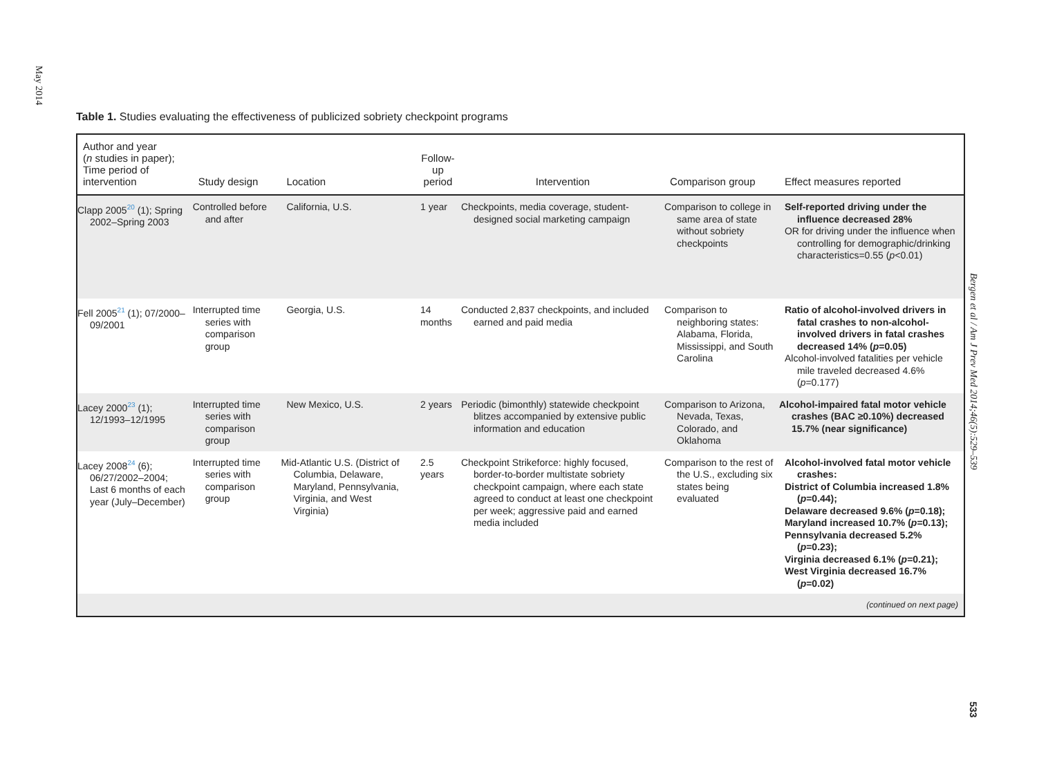May 2014
Table 1. Studies evaluating the effectiveness of publicized sobriety checkpoint programs
| Author and year ( n studies in paper); Time period of intervention | Study design | Location | Follow-up period | Intervention | Comparison group | Effect measures reported |
| --- | --- | --- | --- | --- | --- | --- |
| Clapp 2005<sup>20</sup> (1); Spring 2002–Spring 2003 | Controlled before and after | California, U.S. | 1 year | Checkpoints, media coverage, student-designed social marketing campaign | Comparison to college in same area of state without sobriety checkpoints | Self-reported driving under the influence decreased 28% OR for driving under the influence when controlling for demographic/drinking characteristics=0.55 ( p <0.01) |
| Fell 2005<sup>21</sup> (1); 07/2000–09/2001 | Interrupted time series with comparison group | Georgia, U.S. | 14 months | Conducted 2,837 checkpoints, and included earned and paid media | Comparison to neighboring states: Alabama, Florida, Mississippi, and South Carolina | Ratio of alcohol-involved drivers in fatal crashes to non-alcohol-involved drivers in fatal crashes decreased 14% ( p =0.05) Alcohol-involved fatalities per vehicle mile traveled decreased 4.6% ( p =0.177) |
| Lacey 2000<sup>23</sup> (1); 12/1993–12/1995 | Interrupted time series with comparison group | New Mexico, U.S. | 2 years | Periodic (bimonthly) statewide checkpoint blitzes accompanied by extensive public information and education | Comparison to Arizona, Nevada, Texas, Colorado, and Oklahoma | Alcohol-impaired fatal motor vehicle crashes (BAC ≥0.10%) decreased 15.7% (near significance) |
| Lacey 2008<sup>24</sup> (6); 06/27/2002–2004; Last 6 months of each year (July–December) | Interrupted time series with comparison group | Mid-Atlantic U.S. (District of Columbia, Delaware, Maryland, Pennsylvania, Virginia, and West Virginia) | 2.5 years | Checkpoint Strikeforce: highly focused, border-to-border multistate sobriety checkpoint campaign, where each state agreed to conduct at least one checkpoint per week; aggressive paid and earned media included | Comparison to the rest of the U.S., excluding six states being evaluated | Alcohol-involved fatal motor vehicle crashes: District of Columbia increased 1.8% ( p =0.44); Delaware decreased 9.6% ( p =0.18); Maryland increased 10.7% ( p =0.13); Pennsylvania decreased 5.2% ( p =0.23); Virginia decreased 6.1% ( p =0.21); West Virginia decreased 16.7% ( p =0.02) |
| (continued on next page) | | | | | | |
Bergen et al / Am J Prev Med 2014;46(5):529–539
533